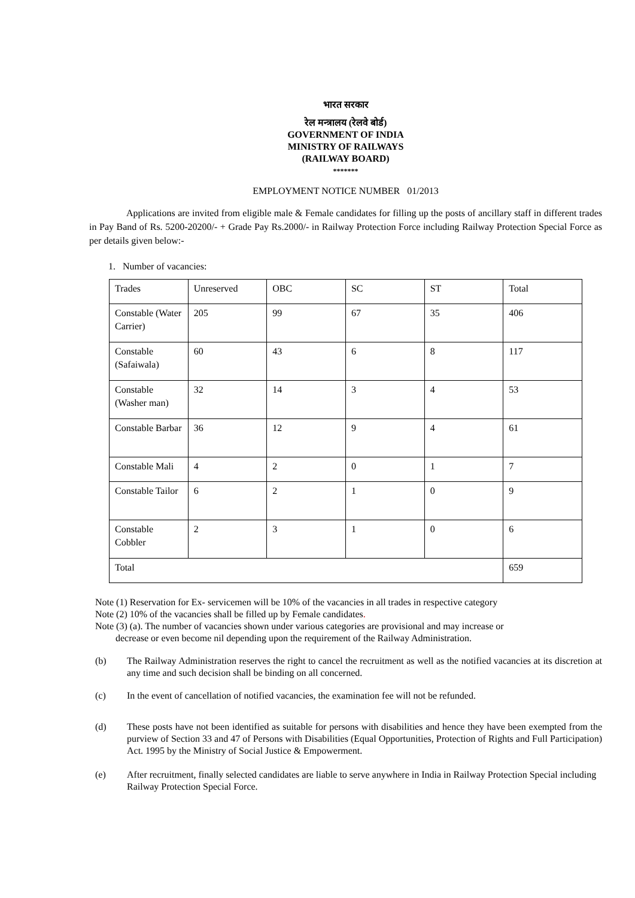भारत सरकार
रेल मन्त्रालय (रेलवे बोर्ड)
GOVERNMENT OF INDIA
MINISTRY OF RAILWAYS
(RAILWAY BOARD)
*******
EMPLOYMENT NOTICE NUMBER 01/2013
Applications are invited from eligible male & Female candidates for filling up the posts of ancillary staff in different trades in Pay Band of Rs. 5200-20200/- + Grade Pay Rs.2000/- in Railway Protection Force including Railway Protection Special Force as per details given below:-
1. Number of vacancies:
| Trades | Unreserved | OBC | SC | ST | Total |
| Constable (Water Carrier) | 205 | 99 | 67 | 35 | 406 |
| Constable (Safaiwala) | 60 | 43 | 6 | 8 | 117 |
| Constable (Washer man) | 32 | 14 | 3 | 4 | 53 |
| Constable Barbar | 36 | 12 | 9 | 4 | 61 |
| Constable Mali | 4 | 2 | 0 | 1 | 7 |
| Constable Tailor | 6 | 2 | 1 | 0 | 9 |
| Constable Cobbler | 2 | 3 | 1 | 0 | 6 |
| Total | | | | | 659 |
Note (1) Reservation for Ex- servicemen will be 10% of the vacancies in all trades in respective category
Note (2) 10% of the vacancies shall be filled up by Female candidates.
Note (3) (a). The number of vacancies shown under various categories are provisional and may increase or
decrease or even become nil depending upon the requirement of the Railway Administration.
(b) The Railway Administration reserves the right to cancel the recruitment as well as the notified vacancies at its discretion at any time and such decision shall be binding on all concerned.
(c) In the event of cancellation of notified vacancies, the examination fee will not be refunded.
(d) These posts have not been identified as suitable for persons with disabilities and hence they have been exempted from the purview of Section 33 and 47 of Persons with Disabilities (Equal Opportunities, Protection of Rights and Full Participation) Act. 1995 by the Ministry of Social Justice & Empowerment.
(e) After recruitment, finally selected candidates are liable to serve anywhere in India in Railway Protection Special including Railway Protection Special Force.